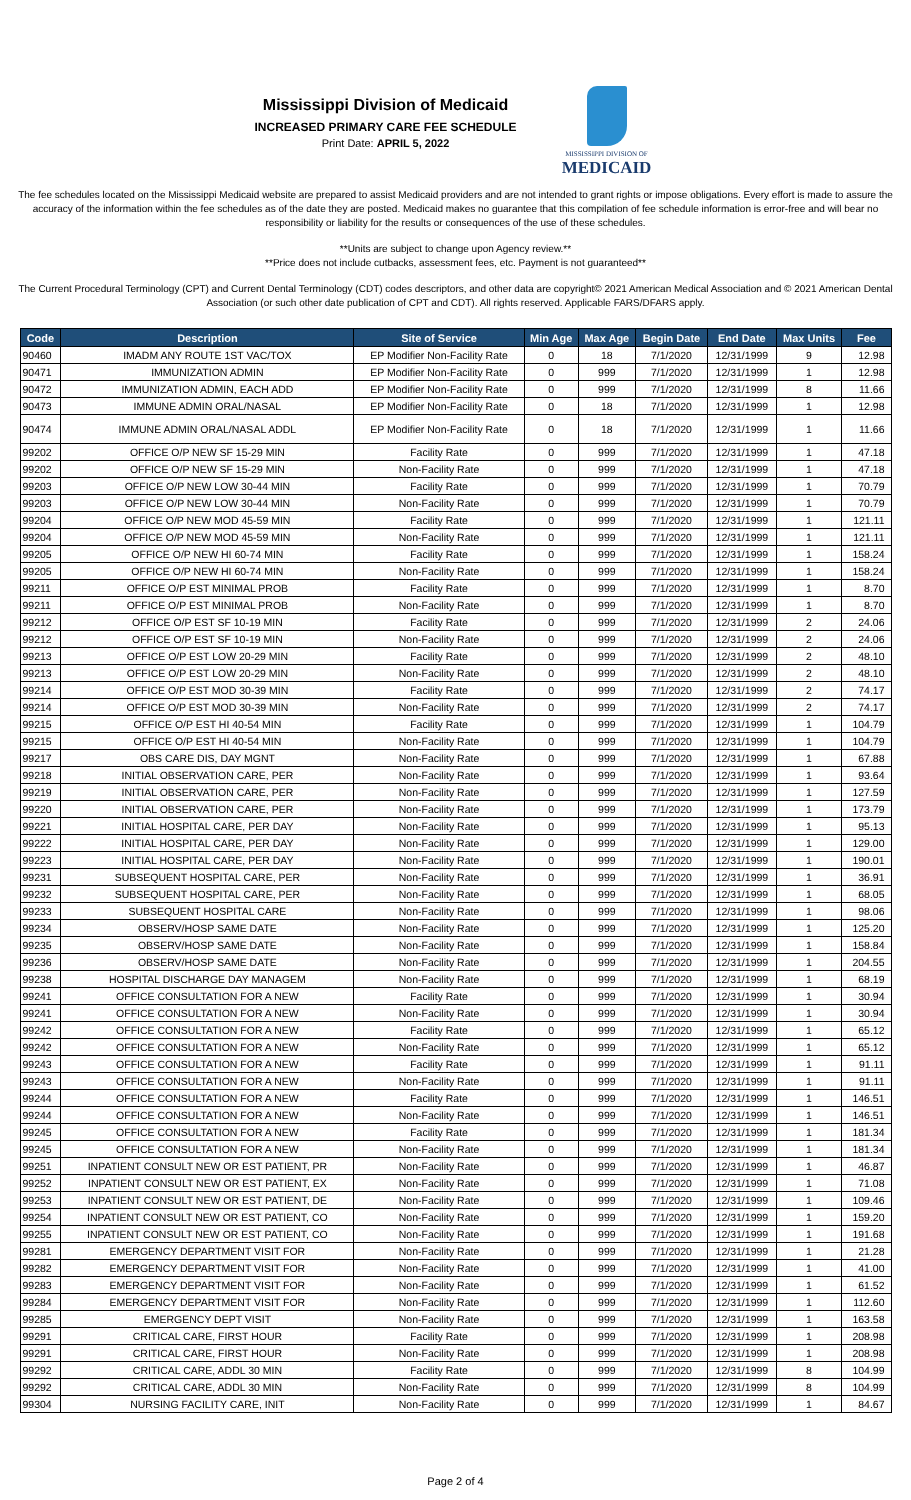Mississippi Division of Medicaid
INCREASED PRIMARY CARE FEE SCHEDULE
Print Date: APRIL 5, 2022
MISSISSIPPI DIVISION OF
MEDICAID
The fee schedules located on the Mississippi Medicaid website are prepared to assist Medicaid providers and are not intended to grant rights or impose obligations. Every effort is made to assure the accuracy of the information within the fee schedules as of the date they are posted. Medicaid makes no guarantee that this compilation of fee schedule information is error-free and will bear no responsibility or liability for the results or consequences of the use of these schedules.
**Units are subject to change upon Agency review.**
**Price does not include cutbacks, assessment fees, etc. Payment is not guaranteed**
The Current Procedural Terminology (CPT) and Current Dental Terminology (CDT) codes descriptors, and other data are copyright© 2021 American Medical Association and © 2021 American Dental Association (or such other date publication of CPT and CDT). All rights reserved. Applicable FARS/DFARS apply.
| Code | Description | Site of Service | Min Age | Max Age | Begin Date | End Date | Max Units | Fee |
| --- | --- | --- | --- | --- | --- | --- | --- | --- |
| 90460 | IMADM ANY ROUTE 1ST VAC/TOX | EP Modifier Non-Facility Rate | 0 | 18 | 7/1/2020 | 12/31/1999 | 9 | 12.98 |
| 90471 | IMMUNIZATION ADMIN | EP Modifier Non-Facility Rate | 0 | 999 | 7/1/2020 | 12/31/1999 | 1 | 12.98 |
| 90472 | IMMUNIZATION ADMIN, EACH ADD | EP Modifier Non-Facility Rate | 0 | 999 | 7/1/2020 | 12/31/1999 | 8 | 11.66 |
| 90473 | IMMUNE ADMIN ORAL/NASAL | EP Modifier Non-Facility Rate | 0 | 18 | 7/1/2020 | 12/31/1999 | 1 | 12.98 |
| 90474 | IMMUNE ADMIN ORAL/NASAL ADDL | EP Modifier Non-Facility Rate | 0 | 18 | 7/1/2020 | 12/31/1999 | 1 | 11.66 |
| 99202 | OFFICE O/P NEW SF 15-29 MIN | Facility Rate | 0 | 999 | 7/1/2020 | 12/31/1999 | 1 | 47.18 |
| 99202 | OFFICE O/P NEW SF 15-29 MIN | Non-Facility Rate | 0 | 999 | 7/1/2020 | 12/31/1999 | 1 | 47.18 |
| 99203 | OFFICE O/P NEW LOW 30-44 MIN | Facility Rate | 0 | 999 | 7/1/2020 | 12/31/1999 | 1 | 70.79 |
| 99203 | OFFICE O/P NEW LOW 30-44 MIN | Non-Facility Rate | 0 | 999 | 7/1/2020 | 12/31/1999 | 1 | 70.79 |
| 99204 | OFFICE O/P NEW MOD 45-59 MIN | Facility Rate | 0 | 999 | 7/1/2020 | 12/31/1999 | 1 | 121.11 |
| 99204 | OFFICE O/P NEW MOD 45-59 MIN | Non-Facility Rate | 0 | 999 | 7/1/2020 | 12/31/1999 | 1 | 121.11 |
| 99205 | OFFICE O/P NEW HI 60-74 MIN | Facility Rate | 0 | 999 | 7/1/2020 | 12/31/1999 | 1 | 158.24 |
| 99205 | OFFICE O/P NEW HI 60-74 MIN | Non-Facility Rate | 0 | 999 | 7/1/2020 | 12/31/1999 | 1 | 158.24 |
| 99211 | OFFICE O/P EST MINIMAL PROB | Facility Rate | 0 | 999 | 7/1/2020 | 12/31/1999 | 1 | 8.70 |
| 99211 | OFFICE O/P EST MINIMAL PROB | Non-Facility Rate | 0 | 999 | 7/1/2020 | 12/31/1999 | 1 | 8.70 |
| 99212 | OFFICE O/P EST SF 10-19 MIN | Facility Rate | 0 | 999 | 7/1/2020 | 12/31/1999 | 2 | 24.06 |
| 99212 | OFFICE O/P EST SF 10-19 MIN | Non-Facility Rate | 0 | 999 | 7/1/2020 | 12/31/1999 | 2 | 24.06 |
| 99213 | OFFICE O/P EST LOW 20-29 MIN | Facility Rate | 0 | 999 | 7/1/2020 | 12/31/1999 | 2 | 48.10 |
| 99213 | OFFICE O/P EST LOW 20-29 MIN | Non-Facility Rate | 0 | 999 | 7/1/2020 | 12/31/1999 | 2 | 48.10 |
| 99214 | OFFICE O/P EST MOD 30-39 MIN | Facility Rate | 0 | 999 | 7/1/2020 | 12/31/1999 | 2 | 74.17 |
| 99214 | OFFICE O/P EST MOD 30-39 MIN | Non-Facility Rate | 0 | 999 | 7/1/2020 | 12/31/1999 | 2 | 74.17 |
| 99215 | OFFICE O/P EST HI 40-54 MIN | Facility Rate | 0 | 999 | 7/1/2020 | 12/31/1999 | 1 | 104.79 |
| 99215 | OFFICE O/P EST HI 40-54 MIN | Non-Facility Rate | 0 | 999 | 7/1/2020 | 12/31/1999 | 1 | 104.79 |
| 99217 | OBS CARE DIS, DAY MGNT | Non-Facility Rate | 0 | 999 | 7/1/2020 | 12/31/1999 | 1 | 67.88 |
| 99218 | INITIAL OBSERVATION CARE, PER | Non-Facility Rate | 0 | 999 | 7/1/2020 | 12/31/1999 | 1 | 93.64 |
| 99219 | INITIAL OBSERVATION CARE, PER | Non-Facility Rate | 0 | 999 | 7/1/2020 | 12/31/1999 | 1 | 127.59 |
| 99220 | INITIAL OBSERVATION CARE, PER | Non-Facility Rate | 0 | 999 | 7/1/2020 | 12/31/1999 | 1 | 173.79 |
| 99221 | INITIAL HOSPITAL CARE, PER DAY | Non-Facility Rate | 0 | 999 | 7/1/2020 | 12/31/1999 | 1 | 95.13 |
| 99222 | INITIAL HOSPITAL CARE, PER DAY | Non-Facility Rate | 0 | 999 | 7/1/2020 | 12/31/1999 | 1 | 129.00 |
| 99223 | INITIAL HOSPITAL CARE, PER DAY | Non-Facility Rate | 0 | 999 | 7/1/2020 | 12/31/1999 | 1 | 190.01 |
| 99231 | SUBSEQUENT HOSPITAL CARE, PER | Non-Facility Rate | 0 | 999 | 7/1/2020 | 12/31/1999 | 1 | 36.91 |
| 99232 | SUBSEQUENT HOSPITAL CARE, PER | Non-Facility Rate | 0 | 999 | 7/1/2020 | 12/31/1999 | 1 | 68.05 |
| 99233 | SUBSEQUENT HOSPITAL CARE | Non-Facility Rate | 0 | 999 | 7/1/2020 | 12/31/1999 | 1 | 98.06 |
| 99234 | OBSERV/HOSP SAME DATE | Non-Facility Rate | 0 | 999 | 7/1/2020 | 12/31/1999 | 1 | 125.20 |
| 99235 | OBSERV/HOSP SAME DATE | Non-Facility Rate | 0 | 999 | 7/1/2020 | 12/31/1999 | 1 | 158.84 |
| 99236 | OBSERV/HOSP SAME DATE | Non-Facility Rate | 0 | 999 | 7/1/2020 | 12/31/1999 | 1 | 204.55 |
| 99238 | HOSPITAL DISCHARGE DAY MANAGEM | Non-Facility Rate | 0 | 999 | 7/1/2020 | 12/31/1999 | 1 | 68.19 |
| 99241 | OFFICE CONSULTATION FOR A NEW | Facility Rate | 0 | 999 | 7/1/2020 | 12/31/1999 | 1 | 30.94 |
| 99241 | OFFICE CONSULTATION FOR A NEW | Non-Facility Rate | 0 | 999 | 7/1/2020 | 12/31/1999 | 1 | 30.94 |
| 99242 | OFFICE CONSULTATION FOR A NEW | Facility Rate | 0 | 999 | 7/1/2020 | 12/31/1999 | 1 | 65.12 |
| 99242 | OFFICE CONSULTATION FOR A NEW | Non-Facility Rate | 0 | 999 | 7/1/2020 | 12/31/1999 | 1 | 65.12 |
| 99243 | OFFICE CONSULTATION FOR A NEW | Facility Rate | 0 | 999 | 7/1/2020 | 12/31/1999 | 1 | 91.11 |
| 99243 | OFFICE CONSULTATION FOR A NEW | Non-Facility Rate | 0 | 999 | 7/1/2020 | 12/31/1999 | 1 | 91.11 |
| 99244 | OFFICE CONSULTATION FOR A NEW | Facility Rate | 0 | 999 | 7/1/2020 | 12/31/1999 | 1 | 146.51 |
| 99244 | OFFICE CONSULTATION FOR A NEW | Non-Facility Rate | 0 | 999 | 7/1/2020 | 12/31/1999 | 1 | 146.51 |
| 99245 | OFFICE CONSULTATION FOR A NEW | Facility Rate | 0 | 999 | 7/1/2020 | 12/31/1999 | 1 | 181.34 |
| 99245 | OFFICE CONSULTATION FOR A NEW | Non-Facility Rate | 0 | 999 | 7/1/2020 | 12/31/1999 | 1 | 181.34 |
| 99251 | INPATIENT CONSULT NEW OR EST PATIENT, PR | Non-Facility Rate | 0 | 999 | 7/1/2020 | 12/31/1999 | 1 | 46.87 |
| 99252 | INPATIENT CONSULT NEW OR EST PATIENT, EX | Non-Facility Rate | 0 | 999 | 7/1/2020 | 12/31/1999 | 1 | 71.08 |
| 99253 | INPATIENT CONSULT NEW OR EST PATIENT, DE | Non-Facility Rate | 0 | 999 | 7/1/2020 | 12/31/1999 | 1 | 109.46 |
| 99254 | INPATIENT CONSULT NEW OR EST PATIENT, CO | Non-Facility Rate | 0 | 999 | 7/1/2020 | 12/31/1999 | 1 | 159.20 |
| 99255 | INPATIENT CONSULT NEW OR EST PATIENT, CO | Non-Facility Rate | 0 | 999 | 7/1/2020 | 12/31/1999 | 1 | 191.68 |
| 99281 | EMERGENCY DEPARTMENT VISIT FOR | Non-Facility Rate | 0 | 999 | 7/1/2020 | 12/31/1999 | 1 | 21.28 |
| 99282 | EMERGENCY DEPARTMENT VISIT FOR | Non-Facility Rate | 0 | 999 | 7/1/2020 | 12/31/1999 | 1 | 41.00 |
| 99283 | EMERGENCY DEPARTMENT VISIT FOR | Non-Facility Rate | 0 | 999 | 7/1/2020 | 12/31/1999 | 1 | 61.52 |
| 99284 | EMERGENCY DEPARTMENT VISIT FOR | Non-Facility Rate | 0 | 999 | 7/1/2020 | 12/31/1999 | 1 | 112.60 |
| 99285 | EMERGENCY DEPT VISIT | Non-Facility Rate | 0 | 999 | 7/1/2020 | 12/31/1999 | 1 | 163.58 |
| 99291 | CRITICAL CARE, FIRST HOUR | Facility Rate | 0 | 999 | 7/1/2020 | 12/31/1999 | 1 | 208.98 |
| 99291 | CRITICAL CARE, FIRST HOUR | Non-Facility Rate | 0 | 999 | 7/1/2020 | 12/31/1999 | 1 | 208.98 |
| 99292 | CRITICAL CARE, ADDL 30 MIN | Facility Rate | 0 | 999 | 7/1/2020 | 12/31/1999 | 8 | 104.99 |
| 99292 | CRITICAL CARE, ADDL 30 MIN | Non-Facility Rate | 0 | 999 | 7/1/2020 | 12/31/1999 | 8 | 104.99 |
| 99304 | NURSING FACILITY CARE, INIT | Non-Facility Rate | 0 | 999 | 7/1/2020 | 12/31/1999 | 1 | 84.67 |
Page 2 of 4